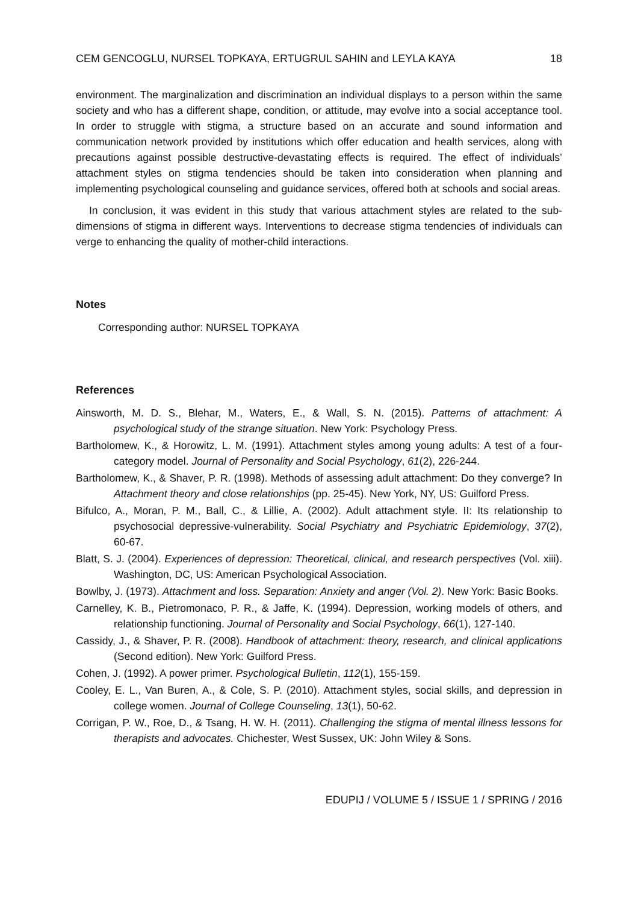CEM GENCOGLU, NURSEL TOPKAYA, ERTUGRUL SAHIN and LEYLA KAYA 18
environment. The marginalization and discrimination an individual displays to a person within the same society and who has a different shape, condition, or attitude, may evolve into a social acceptance tool. In order to struggle with stigma, a structure based on an accurate and sound information and communication network provided by institutions which offer education and health services, along with precautions against possible destructive-devastating effects is required. The effect of individuals’ attachment styles on stigma tendencies should be taken into consideration when planning and implementing psychological counseling and guidance services, offered both at schools and social areas.
In conclusion, it was evident in this study that various attachment styles are related to the sub-dimensions of stigma in different ways. Interventions to decrease stigma tendencies of individuals can verge to enhancing the quality of mother-child interactions.
Notes
Corresponding author: NURSEL TOPKAYA
References
Ainsworth, M. D. S., Blehar, M., Waters, E., & Wall, S. N. (2015). Patterns of attachment: A psychological study of the strange situation. New York: Psychology Press.
Bartholomew, K., & Horowitz, L. M. (1991). Attachment styles among young adults: A test of a four-category model. Journal of Personality and Social Psychology, 61(2), 226-244.
Bartholomew, K., & Shaver, P. R. (1998). Methods of assessing adult attachment: Do they converge? In Attachment theory and close relationships (pp. 25-45). New York, NY, US: Guilford Press.
Bifulco, A., Moran, P. M., Ball, C., & Lillie, A. (2002). Adult attachment style. II: Its relationship to psychosocial depressive-vulnerability. Social Psychiatry and Psychiatric Epidemiology, 37(2), 60-67.
Blatt, S. J. (2004). Experiences of depression: Theoretical, clinical, and research perspectives (Vol. xiii). Washington, DC, US: American Psychological Association.
Bowlby, J. (1973). Attachment and loss. Separation: Anxiety and anger (Vol. 2). New York: Basic Books.
Carnelley, K. B., Pietromonaco, P. R., & Jaffe, K. (1994). Depression, working models of others, and relationship functioning. Journal of Personality and Social Psychology, 66(1), 127-140.
Cassidy, J., & Shaver, P. R. (2008). Handbook of attachment: theory, research, and clinical applications (Second edition). New York: Guilford Press.
Cohen, J. (1992). A power primer. Psychological Bulletin, 112(1), 155-159.
Cooley, E. L., Van Buren, A., & Cole, S. P. (2010). Attachment styles, social skills, and depression in college women. Journal of College Counseling, 13(1), 50-62.
Corrigan, P. W., Roe, D., & Tsang, H. W. H. (2011). Challenging the stigma of mental illness lessons for therapists and advocates. Chichester, West Sussex, UK: John Wiley & Sons.
EDUPIJ / VOLUME 5 / ISSUE 1 / SPRING / 2016